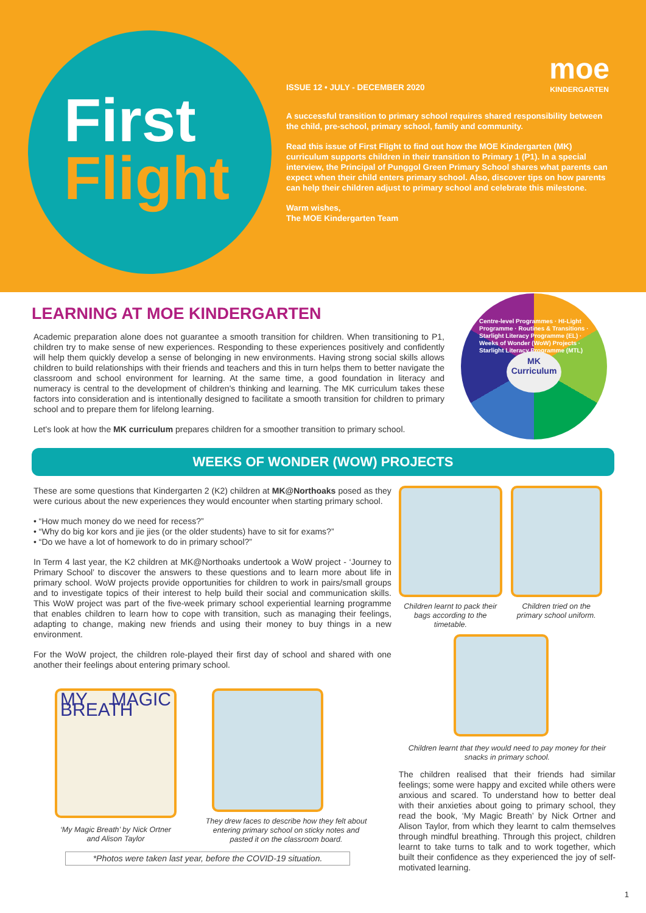First
Flight
moe
KINDERGARTEN
ISSUE 12 • JULY - DECEMBER 2020
A successful transition to primary school requires shared responsibility between the child, pre-school, primary school, family and community.
Read this issue of First Flight to find out how the MOE Kindergarten (MK) curriculum supports children in their transition to Primary 1 (P1). In a special interview, the Principal of Punggol Green Primary School shares what parents can expect when their child enters primary school. Also, discover tips on how parents can help their children adjust to primary school and celebrate this milestone.
Warm wishes,
The MOE Kindergarten Team
MK
Curriculum
Centre-level Programmes · HI-Light Programme · Routines & Transitions · Starlight Literacy Programme (EL) · Weeks of Wonder (WoW) Projects · Starlight Literacy Programme (MTL)
LEARNING AT MOE KINDERGARTEN
Academic preparation alone does not guarantee a smooth transition for children. When transitioning to P1, children try to make sense of new experiences. Responding to these experiences positively and confidently will help them quickly develop a sense of belonging in new environments. Having strong social skills allows children to build relationships with their friends and teachers and this in turn helps them to better navigate the classroom and school environment for learning. At the same time, a good foundation in literacy and numeracy is central to the development of children's thinking and learning. The MK curriculum takes these factors into consideration and is intentionally designed to facilitate a smooth transition for children to primary school and to prepare them for lifelong learning.
Let's look at how the MK curriculum prepares children for a smoother transition to primary school.
WEEKS OF WONDER (WOW) PROJECTS
These are some questions that Kindergarten 2 (K2) children at MK@Northoaks posed as they were curious about the new experiences they would encounter when starting primary school.
• “How much money do we need for recess?”
• “Why do big kor kors and jie jies (or the older students) have to sit for exams?”
• “Do we have a lot of homework to do in primary school?”
In Term 4 last year, the K2 children at MK@Northoaks undertook a WoW project - ‘Journey to Primary School’ to discover the answers to these questions and to learn more about life in primary school. WoW projects provide opportunities for children to work in pairs/small groups and to investigate topics of their interest to help build their social and communication skills. This WoW project was part of the five-week primary school experiential learning programme that enables children to learn how to cope with transition, such as managing their feelings, adapting to change, making new friends and using their money to buy things in a new environment.
For the WoW project, the children role-played their first day of school and shared with one another their feelings about entering primary school.
MY MAGIC BREATH
‘My Magic Breath’ by Nick Ortner and Alison Taylor
They drew faces to describe how they felt about entering primary school on sticky notes and pasted it on the classroom board.
*Photos were taken last year, before the COVID-19 situation.
Children learnt to pack their bags according to the timetable.
Children tried on the primary school uniform.
Children learnt that they would need to pay money for their snacks in primary school.
The children realised that their friends had similar feelings; some were happy and excited while others were anxious and scared. To understand how to better deal with their anxieties about going to primary school, they read the book, ‘My Magic Breath’ by Nick Ortner and Alison Taylor, from which they learnt to calm themselves through mindful breathing. Through this project, children learnt to take turns to talk and to work together, which built their confidence as they experienced the joy of self-motivated learning.
1